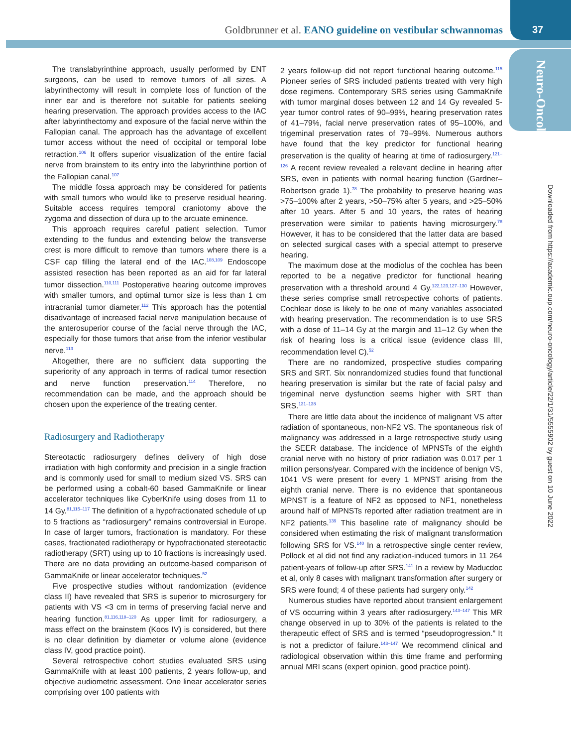Goldbrunner et al. EANO guideline on vestibular schwannomas
37
Neuro-Oncology
Downloaded from https://academic.oup.com/neuro-oncology/article/22/1/31/5555902 by guest on 10 June 2022
The translabyrinthine approach, usually performed by ENT surgeons, can be used to remove tumors of all sizes. A labyrinthectomy will result in complete loss of function of the inner ear and is therefore not suitable for patients seeking hearing preservation. The approach provides access to the IAC after labyrinthectomy and exposure of the facial nerve within the Fallopian canal. The approach has the advantage of excellent tumor access without the need of occipital or temporal lobe retraction.<sup>106</sup> It offers superior visualization of the entire facial nerve from brainstem to its entry into the labyrinthine portion of the Fallopian canal.<sup>107</sup>
The middle fossa approach may be considered for patients with small tumors who would like to preserve residual hearing. Suitable access requires temporal craniotomy above the zygoma and dissection of dura up to the arcuate eminence.
This approach requires careful patient selection. Tumor extending to the fundus and extending below the transverse crest is more difficult to remove than tumors where there is a CSF cap filling the lateral end of the IAC.<sup>108,109</sup> Endoscope assisted resection has been reported as an aid for far lateral tumor dissection.<sup>110,111</sup> Postoperative hearing outcome improves with smaller tumors, and optimal tumor size is less than 1 cm intracranial tumor diameter.<sup>112</sup> This approach has the potential disadvantage of increased facial nerve manipulation because of the anterosuperior course of the facial nerve through the IAC, especially for those tumors that arise from the inferior vestibular nerve.<sup>113</sup>
Altogether, there are no sufficient data supporting the superiority of any approach in terms of radical tumor resection and nerve function preservation.<sup>114</sup> Therefore, no recommendation can be made, and the approach should be chosen upon the experience of the treating center.
Radiosurgery and Radiotherapy
Stereotactic radiosurgery defines delivery of high dose irradiation with high conformity and precision in a single fraction and is commonly used for small to medium sized VS. SRS can be performed using a cobalt-60 based GammaKnife or linear accelerator techniques like CyberKnife using doses from 11 to 14 Gy.<sup>81,115–117</sup> The definition of a hypofractionated schedule of up to 5 fractions as “radiosurgery” remains controversial in Europe. In case of larger tumors, fractionation is mandatory. For these cases, fractionated radiotherapy or hypofractionated stereotactic radiotherapy (SRT) using up to 10 fractions is increasingly used. There are no data providing an outcome-based comparison of GammaKnife or linear accelerator techniques.<sup>52</sup>
Five prospective studies without randomization (evidence class II) have revealed that SRS is superior to microsurgery for patients with VS <3 cm in terms of preserving facial nerve and hearing function.<sup>81,116,118–120</sup> As upper limit for radiosurgery, a mass effect on the brainstem (Koos IV) is considered, but there is no clear definition by diameter or volume alone (evidence class IV, good practice point).
Several retrospective cohort studies evaluated SRS using GammaKnife with at least 100 patients, 2 years follow-up, and objective audiometric assessment. One linear accelerator series comprising over 100 patients with
2 years follow-up did not report functional hearing outcome.<sup>115</sup> Pioneer series of SRS included patients treated with very high dose regimens. Contemporary SRS series using GammaKnife with tumor marginal doses between 12 and 14 Gy revealed 5-year tumor control rates of 90–99%, hearing preservation rates of 41–79%, facial nerve preservation rates of 95–100%, and trigeminal preservation rates of 79–99%. Numerous authors have found that the key predictor for functional hearing preservation is the quality of hearing at time of radiosurgery.<sup>121–126</sup> A recent review revealed a relevant decline in hearing after SRS, even in patients with normal hearing function (Gardner–Robertson grade 1).<sup>78</sup> The probability to preserve hearing was >75–100% after 2 years, >50–75% after 5 years, and >25–50% after 10 years. After 5 and 10 years, the rates of hearing preservation were similar to patients having microsurgery.<sup>78</sup> However, it has to be considered that the latter data are based on selected surgical cases with a special attempt to preserve hearing.
The maximum dose at the modiolus of the cochlea has been reported to be a negative predictor for functional hearing preservation with a threshold around 4 Gy.<sup>122,123,127–130</sup> However, these series comprise small retrospective cohorts of patients. Cochlear dose is likely to be one of many variables associated with hearing preservation. The recommendation is to use SRS with a dose of 11–14 Gy at the margin and 11–12 Gy when the risk of hearing loss is a critical issue (evidence class III, recommendation level C).<sup>52</sup>
There are no randomized, prospective studies comparing SRS and SRT. Six nonrandomized studies found that functional hearing preservation is similar but the rate of facial palsy and trigeminal nerve dysfunction seems higher with SRT than SRS.<sup>131–138</sup>
There are little data about the incidence of malignant VS after radiation of spontaneous, non-NF2 VS. The spontaneous risk of malignancy was addressed in a large retrospective study using the SEER database. The incidence of MPNSTs of the eighth cranial nerve with no history of prior radiation was 0.017 per 1 million persons/year. Compared with the incidence of benign VS, 1041 VS were present for every 1 MPNST arising from the eighth cranial nerve. There is no evidence that spontaneous MPNST is a feature of NF2 as opposed to NF1, nonetheless around half of MPNSTs reported after radiation treatment are in NF2 patients.<sup>139</sup> This baseline rate of malignancy should be considered when estimating the risk of malignant transformation following SRS for VS.<sup>140</sup> In a retrospective single center review, Pollock et al did not find any radiation-induced tumors in 11 264 patient-years of follow-up after SRS.<sup>141</sup> In a review by Maducdoc et al, only 8 cases with malignant transformation after surgery or SRS were found; 4 of these patients had surgery only.<sup>142</sup>
Numerous studies have reported about transient enlargement of VS occurring within 3 years after radiosurgery.<sup>143–147</sup> This MR change observed in up to 30% of the patients is related to the therapeutic effect of SRS and is termed “pseudoprogression.” It is not a predictor of failure.<sup>143–147</sup> We recommend clinical and radiological observation within this time frame and performing annual MRI scans (expert opinion, good practice point).